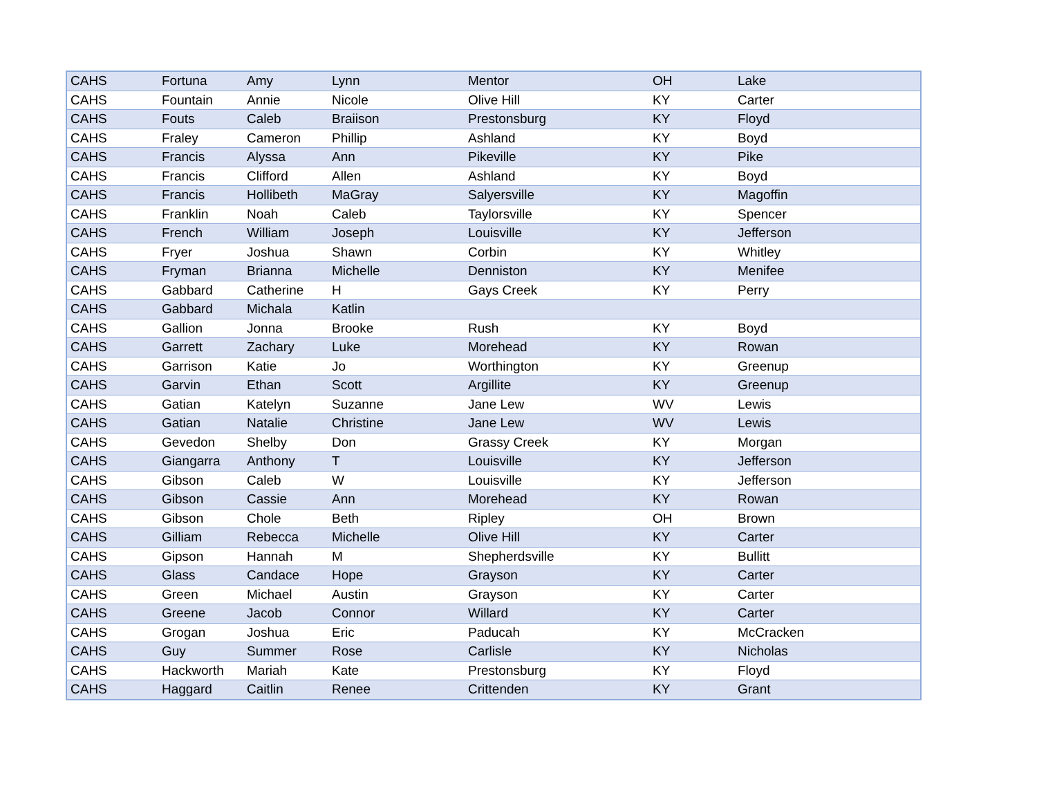| CAHS | Fortuna | Amy | Lynn | Mentor | OH | Lake |
| CAHS | Fountain | Annie | Nicole | Olive Hill | KY | Carter |
| CAHS | Fouts | Caleb | Braiison | Prestonsburg | KY | Floyd |
| CAHS | Fraley | Cameron | Phillip | Ashland | KY | Boyd |
| CAHS | Francis | Alyssa | Ann | Pikeville | KY | Pike |
| CAHS | Francis | Clifford | Allen | Ashland | KY | Boyd |
| CAHS | Francis | Hollibeth | MaGray | Salyersville | KY | Magoffin |
| CAHS | Franklin | Noah | Caleb | Taylorsville | KY | Spencer |
| CAHS | French | William | Joseph | Louisville | KY | Jefferson |
| CAHS | Fryer | Joshua | Shawn | Corbin | KY | Whitley |
| CAHS | Fryman | Brianna | Michelle | Denniston | KY | Menifee |
| CAHS | Gabbard | Catherine | H | Gays Creek | KY | Perry |
| CAHS | Gabbard | Michala | Katlin | | | |
| CAHS | Gallion | Jonna | Brooke | Rush | KY | Boyd |
| CAHS | Garrett | Zachary | Luke | Morehead | KY | Rowan |
| CAHS | Garrison | Katie | Jo | Worthington | KY | Greenup |
| CAHS | Garvin | Ethan | Scott | Argillite | KY | Greenup |
| CAHS | Gatian | Katelyn | Suzanne | Jane Lew | WV | Lewis |
| CAHS | Gatian | Natalie | Christine | Jane Lew | WV | Lewis |
| CAHS | Gevedon | Shelby | Don | Grassy Creek | KY | Morgan |
| CAHS | Giangarra | Anthony | T | Louisville | KY | Jefferson |
| CAHS | Gibson | Caleb | W | Louisville | KY | Jefferson |
| CAHS | Gibson | Cassie | Ann | Morehead | KY | Rowan |
| CAHS | Gibson | Chole | Beth | Ripley | OH | Brown |
| CAHS | Gilliam | Rebecca | Michelle | Olive Hill | KY | Carter |
| CAHS | Gipson | Hannah | M | Shepherdsville | KY | Bullitt |
| CAHS | Glass | Candace | Hope | Grayson | KY | Carter |
| CAHS | Green | Michael | Austin | Grayson | KY | Carter |
| CAHS | Greene | Jacob | Connor | Willard | KY | Carter |
| CAHS | Grogan | Joshua | Eric | Paducah | KY | McCracken |
| CAHS | Guy | Summer | Rose | Carlisle | KY | Nicholas |
| CAHS | Hackworth | Mariah | Kate | Prestonsburg | KY | Floyd |
| CAHS | Haggard | Caitlin | Renee | Crittenden | KY | Grant |